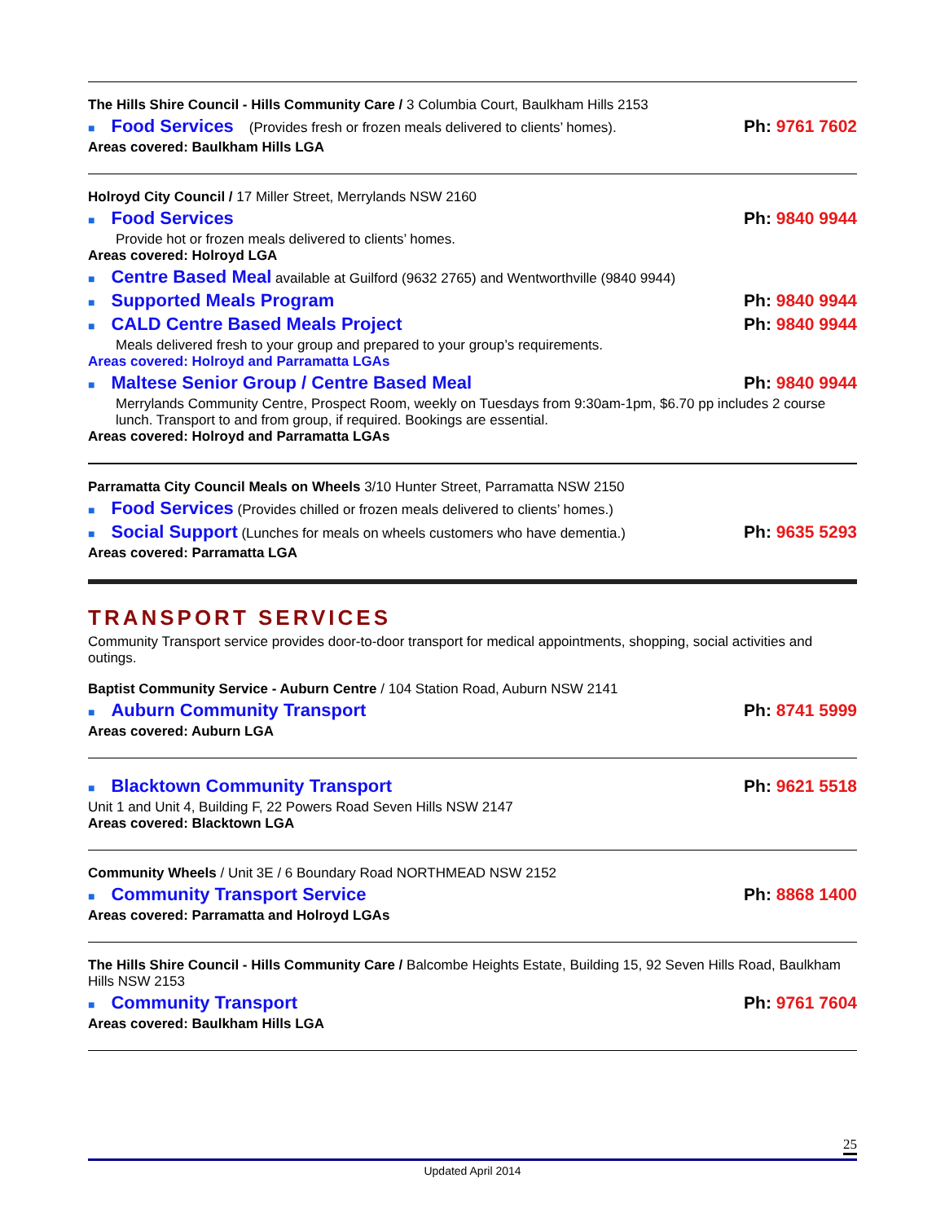The Hills Shire Council - Hills Community Care / 3 Columbia Court, Baulkham Hills 2153
■ Food Services (Provides fresh or frozen meals delivered to clients’ homes).
Ph: 9761 7602
Areas covered: Baulkham Hills LGA
Holroyd City Council / 17 Miller Street, Merrylands NSW 2160
■ Food Services Ph: 9840 9944
Provide hot or frozen meals delivered to clients’ homes.
Areas covered: Holroyd LGA
■ Centre Based Meal available at Guilford (9632 2765) and Wentworthville (9840 9944)
■ Supported Meals Program Ph: 9840 9944
■ CALD Centre Based Meals Project
Ph: 9840 9944
Meals delivered fresh to your group and prepared to your group’s requirements.
Areas covered: Holroyd and Parramatta LGAs
■ Maltese Senior Group / Centre Based Meal
Ph: 9840 9944
Merrylands Community Centre, Prospect Room, weekly on Tuesdays from 9:30am-1pm, $6.70 pp includes 2 course lunch. Transport to and from group, if required. Bookings are essential.
Areas covered: Holroyd and Parramatta LGAs
Parramatta City Council Meals on Wheels 3/10 Hunter Street, Parramatta NSW 2150
■ Food Services (Provides chilled or frozen meals delivered to clients’ homes.)
■ Social Support (Lunches for meals on wheels customers who have dementia.)
Ph: 9635 5293
Areas covered: Parramatta LGA
TRANSPORT SERVICES
Community Transport service provides door-to-door transport for medical appointments, shopping, social activities and outings.
Baptist Community Service - Auburn Centre / 104 Station Road, Auburn NSW 2141
■ Auburn Community Transport Ph: 8741 5999
Areas covered: Auburn LGA
■ Blacktown Community Transport
Ph: 9621 5518
Unit 1 and Unit 4, Building F, 22 Powers Road Seven Hills NSW 2147
Areas covered: Blacktown LGA
Community Wheels / Unit 3E / 6 Boundary Road NORTHMEAD NSW 2152
■ Community Transport Service Ph: 8868 1400
Areas covered: Parramatta and Holroyd LGAs
The Hills Shire Council - Hills Community Care / Balcombe Heights Estate, Building 15, 92 Seven Hills Road, Baulkham Hills NSW 2153
■ Community Transport Ph: 9761 7604
Areas covered: Baulkham Hills LGA
25
Updated April 2014